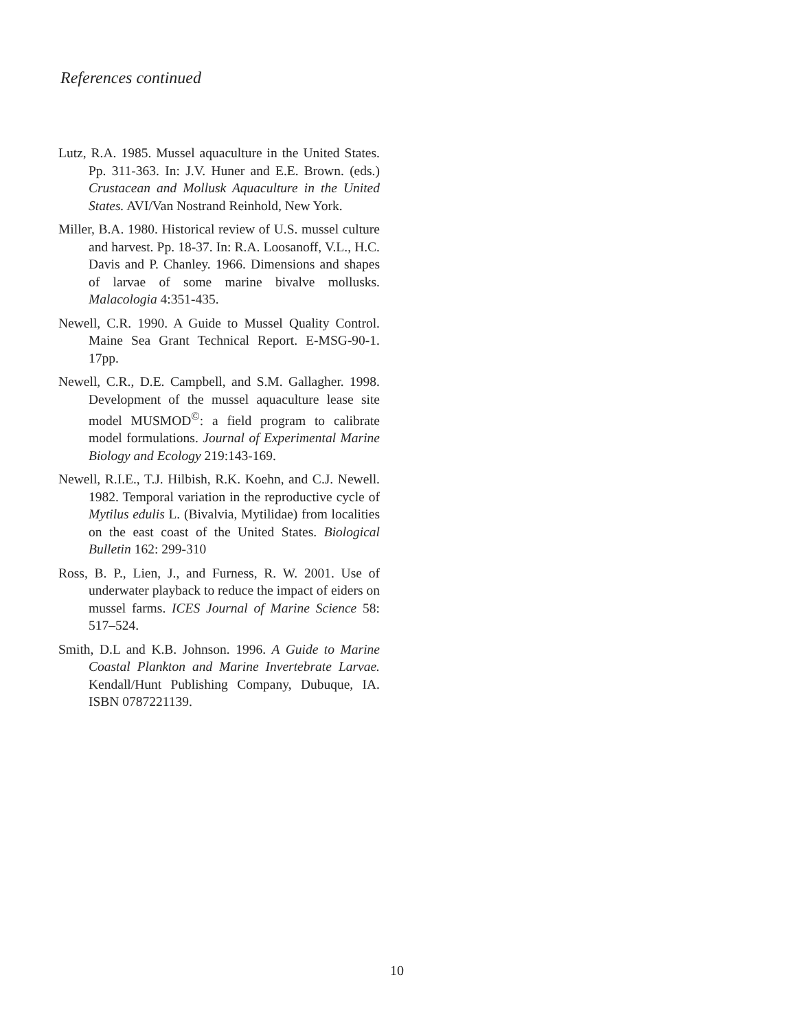References continued
Lutz, R.A. 1985. Mussel aquaculture in the United States. Pp. 311-363. In: J.V. Huner and E.E. Brown. (eds.) Crustacean and Mollusk Aquaculture in the United States. AVI/Van Nostrand Reinhold, New York.
Miller, B.A. 1980. Historical review of U.S. mussel culture and harvest. Pp. 18-37. In: R.A. Loosanoff, V.L., H.C. Davis and P. Chanley. 1966. Dimensions and shapes of larvae of some marine bivalve mollusks. Malacologia 4:351-435.
Newell, C.R. 1990. A Guide to Mussel Quality Control. Maine Sea Grant Technical Report. E-MSG-90-1. 17pp.
Newell, C.R., D.E. Campbell, and S.M. Gallagher. 1998. Development of the mussel aquaculture lease site model MUSMOD<sup>©</sup>: a field program to calibrate model formulations. Journal of Experimental Marine Biology and Ecology 219:143-169.
Newell, R.I.E., T.J. Hilbish, R.K. Koehn, and C.J. Newell. 1982. Temporal variation in the reproductive cycle of Mytilus edulis L. (Bivalvia, Mytilidae) from localities on the east coast of the United States. Biological Bulletin 162: 299-310
Ross, B. P., Lien, J., and Furness, R. W. 2001. Use of underwater playback to reduce the impact of eiders on mussel farms. ICES Journal of Marine Science 58: 517–524.
Smith, D.L and K.B. Johnson. 1996. A Guide to Marine Coastal Plankton and Marine Invertebrate Larvae. Kendall/Hunt Publishing Company, Dubuque, IA. ISBN 0787221139.
10